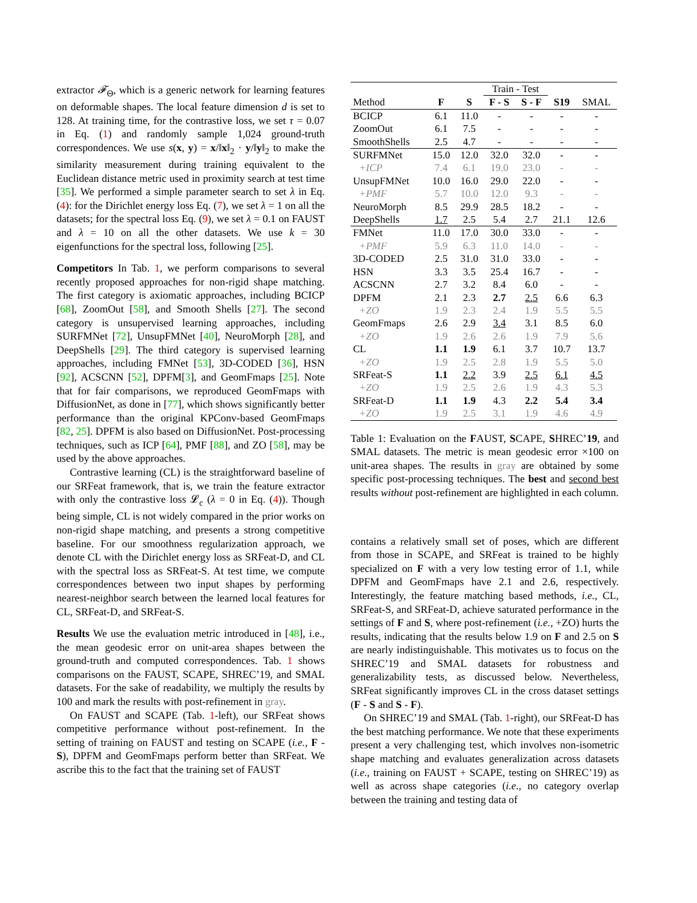extractor 𝓕<sub>Θ</sub>, which is a generic network for learning features on deformable shapes. The local feature dimension d is set to 128. At training time, for the contrastive loss, we set τ = 0.07 in Eq. (1) and randomly sample 1,024 ground-truth correspondences. We use s(x, y) = x/‖x‖<sub>2</sub> · y/‖y‖<sub>2</sub> to make the similarity measurement during training equivalent to the Euclidean distance metric used in proximity search at test time [35]. We performed a simple parameter search to set λ in Eq. (4): for the Dirichlet energy loss Eq. (7), we set λ = 1 on all the datasets; for the spectral loss Eq. (9), we set λ = 0.1 on FAUST and λ = 10 on all the other datasets. We use k = 30 eigenfunctions for the spectral loss, following [25].
Competitors In Tab. 1, we perform comparisons to several recently proposed approaches for non-rigid shape matching. The first category is axiomatic approaches, including BCICP [68], ZoomOut [58], and Smooth Shells [27]. The second category is unsupervised learning approaches, including SURFMNet [72], UnsupFMNet [40], NeuroMorph [28], and DeepShells [29]. The third category is supervised learning approaches, including FMNet [53], 3D-CODED [36], HSN [92], ACSCNN [52], DPFM[3], and GeomFmaps [25]. Note that for fair comparisons, we reproduced GeomFmaps with DiffusionNet, as done in [77], which shows significantly better performance than the original KPConv-based GeomFmaps [82, 25]. DPFM is also based on DiffusionNet. Post-processing techniques, such as ICP [64], PMF [88], and ZO [58], may be used by the above approaches.
Contrastive learning (CL) is the straightforward baseline of our SRFeat framework, that is, we train the feature extractor with only the contrastive loss 𝓛<sub>c</sub> (λ = 0 in Eq. (4)). Though being simple, CL is not widely compared in the prior works on non-rigid shape matching, and presents a strong competitive baseline. For our smoothness regularization approach, we denote CL with the Dirichlet energy loss as SRFeat-D, and CL with the spectral loss as SRFeat-S. At test time, we compute correspondences between two input shapes by performing nearest-neighbor search between the learned local features for CL, SRFeat-D, and SRFeat-S.
Results We use the evaluation metric introduced in [48], i.e., the mean geodesic error on unit-area shapes between the ground-truth and computed correspondences. Tab. 1 shows comparisons on the FAUST, SCAPE, SHREC’19, and SMAL datasets. For the sake of readability, we multiply the results by 100 and mark the results with post-refinement in gray.
On FAUST and SCAPE (Tab. 1-left), our SRFeat shows competitive performance without post-refinement. In the setting of training on FAUST and testing on SCAPE (i.e., F - S), DPFM and GeomFmaps perform better than SRFeat. We ascribe this to the fact that the training set of FAUST
| | | | Train - Test | | | |
| Method | F | S | F - S | S - F | S19 | SMAL |
| BCICP | 6.1 | 11.0 | - | - | - | - |
| ZoomOut | 6.1 | 7.5 | - | - | - | - |
| SmoothShells | 2.5 | 4.7 | - | - | - | - |
| SURFMNet | 15.0 | 12.0 | 32.0 | 32.0 | - | - |
| +ICP | 7.4 | 6.1 | 19.0 | 23.0 | - | - |
| UnsupFMNet | 10.0 | 16.0 | 29.0 | 22.0 | - | - |
| +PMF | 5.7 | 10.0 | 12.0 | 9.3 | - | - |
| NeuroMorph | 8.5 | 29.9 | 28.5 | 18.2 | - | - |
| DeepShells | 1.7 | 2.5 | 5.4 | 2.7 | 21.1 | 12.6 |
| FMNet | 11.0 | 17.0 | 30.0 | 33.0 | - | - |
| +PMF | 5.9 | 6.3 | 11.0 | 14.0 | - | - |
| 3D-CODED | 2.5 | 31.0 | 31.0 | 33.0 | - | - |
| HSN | 3.3 | 3.5 | 25.4 | 16.7 | - | - |
| ACSCNN | 2.7 | 3.2 | 8.4 | 6.0 | - | - |
| DPFM | 2.1 | 2.3 | 2.7 | 2.5 | 6.6 | 6.3 |
| +ZO | 1.9 | 2.3 | 2.4 | 1.9 | 5.5 | 5.5 |
| GeomFmaps | 2.6 | 2.9 | 3.4 | 3.1 | 8.5 | 6.0 |
| +ZO | 1.9 | 2.6 | 2.6 | 1.9 | 7.9 | 5.6 |
| CL | 1.1 | 1.9 | 6.1 | 3.7 | 10.7 | 13.7 |
| +ZO | 1.9 | 2.5 | 2.8 | 1.9 | 5.5 | 5.0 |
| SRFeat-S | 1.1 | 2.2 | 3.9 | 2.5 | 6.1 | 4.5 |
| +ZO | 1.9 | 2.5 | 2.6 | 1.9 | 4.3 | 5.3 |
| SRFeat-D | 1.1 | 1.9 | 4.3 | 2.2 | 5.4 | 3.4 |
| +ZO | 1.9 | 2.5 | 3.1 | 1.9 | 4.6 | 4.9 |
Table 1: Evaluation on the FAUST, SCAPE, SHREC’19, and SMAL datasets. The metric is mean geodesic error ×100 on unit-area shapes. The results in gray are obtained by some specific post-processing techniques. The best and second best results without post-refinement are highlighted in each column.
contains a relatively small set of poses, which are different from those in SCAPE, and SRFeat is trained to be highly specialized on F with a very low testing error of 1.1, while DPFM and GeomFmaps have 2.1 and 2.6, respectively. Interestingly, the feature matching based methods, i.e., CL, SRFeat-S, and SRFeat-D, achieve saturated performance in the settings of F and S, where post-refinement (i.e., +ZO) hurts the results, indicating that the results below 1.9 on F and 2.5 on S are nearly indistinguishable. This motivates us to focus on the SHREC’19 and SMAL datasets for robustness and generalizability tests, as discussed below. Nevertheless, SRFeat significantly improves CL in the cross dataset settings (F - S and S - F).
On SHREC’19 and SMAL (Tab. 1-right), our SRFeat-D has the best matching performance. We note that these experiments present a very challenging test, which involves non-isometric shape matching and evaluates generalization across datasets (i.e., training on FAUST + SCAPE, testing on SHREC’19) as well as across shape categories (i.e., no category overlap between the training and testing data of